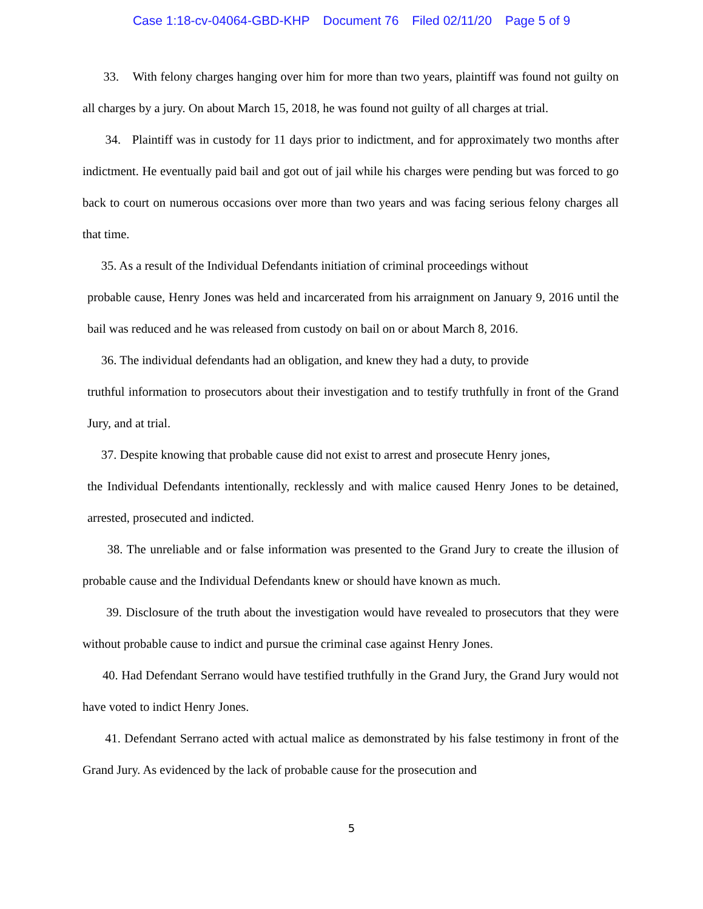Case 1:18-cv-04064-GBD-KHP Document 76 Filed 02/11/20 Page 5 of 9
33. With felony charges hanging over him for more than two years, plaintiff was found not guilty on all charges by a jury. On about March 15, 2018, he was found not guilty of all charges at trial.
34. Plaintiff was in custody for 11 days prior to indictment, and for approximately two months after indictment. He eventually paid bail and got out of jail while his charges were pending but was forced to go back to court on numerous occasions over more than two years and was facing serious felony charges all that time.
35. As a result of the Individual Defendants initiation of criminal proceedings without
probable cause, Henry Jones was held and incarcerated from his arraignment on January 9, 2016 until the bail was reduced and he was released from custody on bail on or about March 8, 2016.
36. The individual defendants had an obligation, and knew they had a duty, to provide
truthful information to prosecutors about their investigation and to testify truthfully in front of the Grand Jury, and at trial.
37. Despite knowing that probable cause did not exist to arrest and prosecute Henry jones,
the Individual Defendants intentionally, recklessly and with malice caused Henry Jones to be detained, arrested, prosecuted and indicted.
38. The unreliable and or false information was presented to the Grand Jury to create the illusion of probable cause and the Individual Defendants knew or should have known as much.
39. Disclosure of the truth about the investigation would have revealed to prosecutors that they were without probable cause to indict and pursue the criminal case against Henry Jones.
40. Had Defendant Serrano would have testified truthfully in the Grand Jury, the Grand Jury would not have voted to indict Henry Jones.
41. Defendant Serrano acted with actual malice as demonstrated by his false testimony in front of the Grand Jury. As evidenced by the lack of probable cause for the prosecution and
5